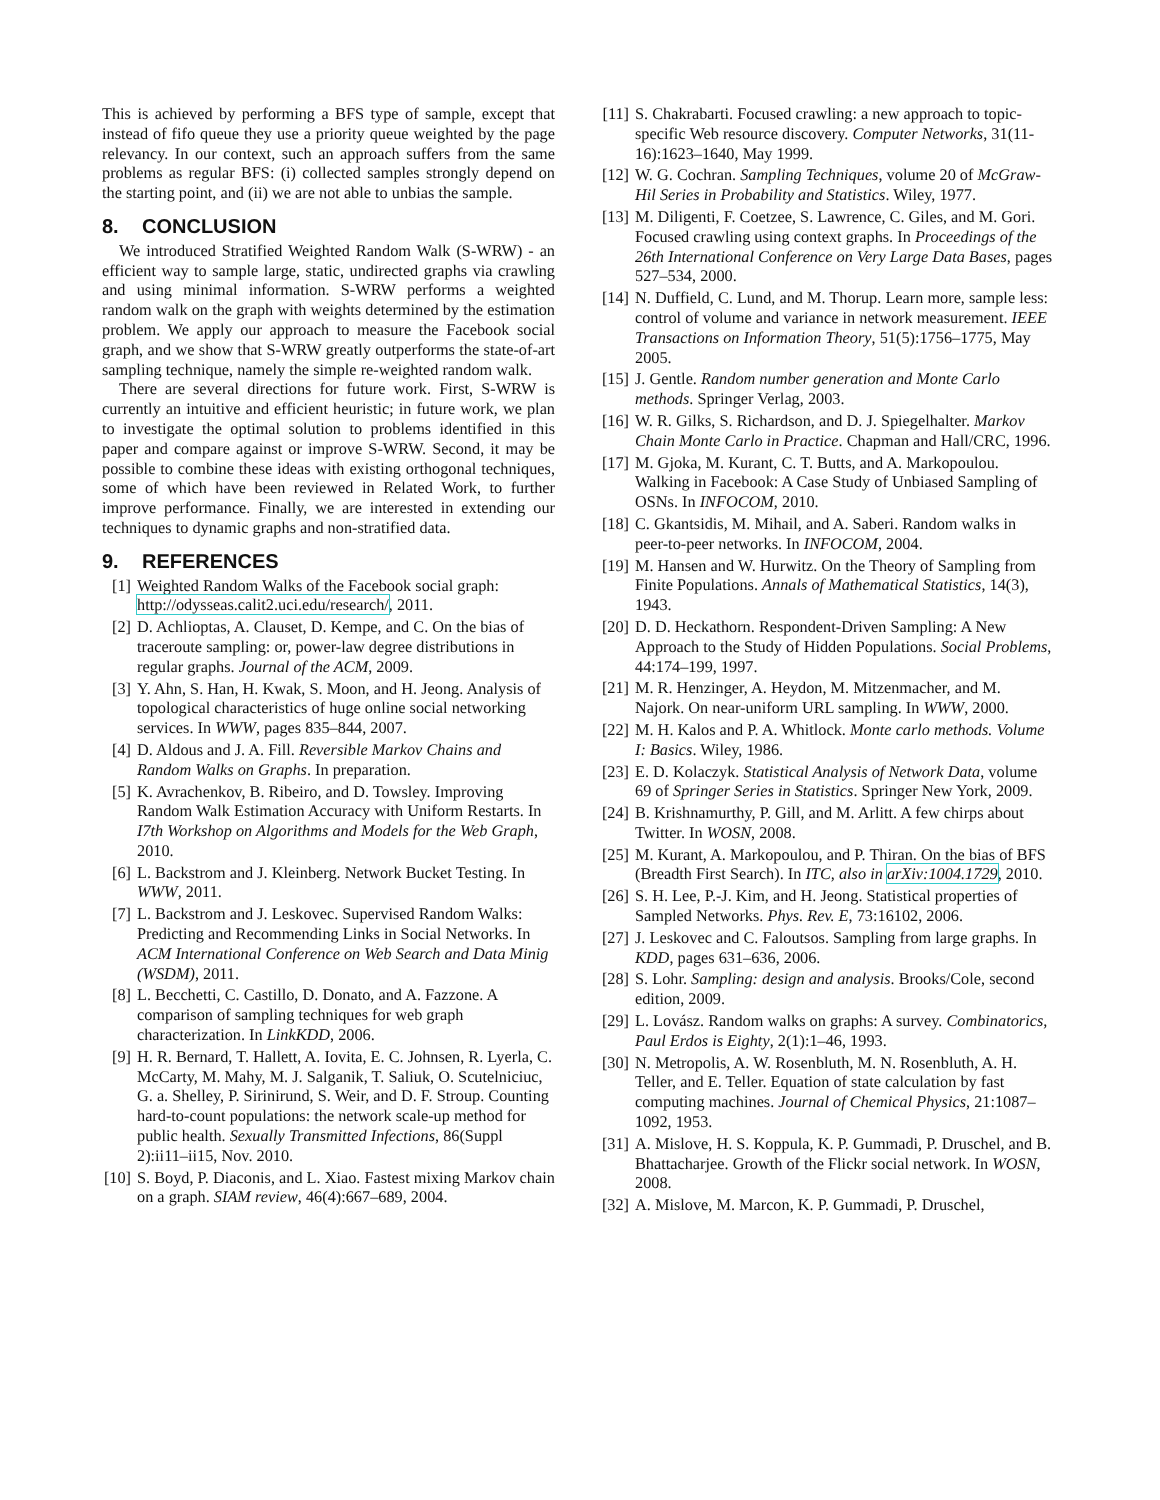This is achieved by performing a BFS type of sample, except that instead of fifo queue they use a priority queue weighted by the page relevancy. In our context, such an approach suffers from the same problems as regular BFS: (i) collected samples strongly depend on the starting point, and (ii) we are not able to unbias the sample.
8. CONCLUSION
We introduced Stratified Weighted Random Walk (S-WRW) - an efficient way to sample large, static, undirected graphs via crawling and using minimal information. S-WRW performs a weighted random walk on the graph with weights determined by the estimation problem. We apply our approach to measure the Facebook social graph, and we show that S-WRW greatly outperforms the state-of-art sampling technique, namely the simple re-weighted random walk.
There are several directions for future work. First, S-WRW is currently an intuitive and efficient heuristic; in future work, we plan to investigate the optimal solution to problems identified in this paper and compare against or improve S-WRW. Second, it may be possible to combine these ideas with existing orthogonal techniques, some of which have been reviewed in Related Work, to further improve performance. Finally, we are interested in extending our techniques to dynamic graphs and non-stratified data.
9. REFERENCES
[1] Weighted Random Walks of the Facebook social graph: http://odysseas.calit2.uci.edu/research/, 2011.
[2] D. Achlioptas, A. Clauset, D. Kempe, and C. On the bias of traceroute sampling: or, power-law degree distributions in regular graphs. Journal of the ACM, 2009.
[3] Y. Ahn, S. Han, H. Kwak, S. Moon, and H. Jeong. Analysis of topological characteristics of huge online social networking services. In WWW, pages 835–844, 2007.
[4] D. Aldous and J. A. Fill. Reversible Markov Chains and Random Walks on Graphs. In preparation.
[5] K. Avrachenkov, B. Ribeiro, and D. Towsley. Improving Random Walk Estimation Accuracy with Uniform Restarts. In I7th Workshop on Algorithms and Models for the Web Graph, 2010.
[6] L. Backstrom and J. Kleinberg. Network Bucket Testing. In WWW, 2011.
[7] L. Backstrom and J. Leskovec. Supervised Random Walks: Predicting and Recommending Links in Social Networks. In ACM International Conference on Web Search and Data Minig (WSDM), 2011.
[8] L. Becchetti, C. Castillo, D. Donato, and A. Fazzone. A comparison of sampling techniques for web graph characterization. In LinkKDD, 2006.
[9] H. R. Bernard, T. Hallett, A. Iovita, E. C. Johnsen, R. Lyerla, C. McCarty, M. Mahy, M. J. Salganik, T. Saliuk, O. Scutelniciuc, G. a. Shelley, P. Sirinirund, S. Weir, and D. F. Stroup. Counting hard-to-count populations: the network scale-up method for public health. Sexually Transmitted Infections, 86(Suppl 2):ii11–ii15, Nov. 2010.
[10]
S. Boyd, P. Diaconis, and L. Xiao. Fastest mixing Markov chain on a graph. SIAM review, 46(4):667–689, 2004.
[11]
S. Chakrabarti. Focused crawling: a new approach to topic-specific Web resource discovery. Computer Networks, 31(11-16):1623–1640, May 1999.
[12]
W. G. Cochran. Sampling Techniques, volume 20 of McGraw-Hil Series in Probability and Statistics. Wiley, 1977.
[13]
M. Diligenti, F. Coetzee, S. Lawrence, C. Giles, and M. Gori. Focused crawling using context graphs. In Proceedings of the 26th International Conference on Very Large Data Bases, pages 527–534, 2000.
[14]
N. Duffield, C. Lund, and M. Thorup. Learn more, sample less: control of volume and variance in network measurement. IEEE Transactions on Information Theory, 51(5):1756–1775, May 2005.
[15]
J. Gentle. Random number generation and Monte Carlo methods. Springer Verlag, 2003.
[16]
W. R. Gilks, S. Richardson, and D. J. Spiegelhalter. Markov Chain Monte Carlo in Practice. Chapman and Hall/CRC, 1996.
[17]
M. Gjoka, M. Kurant, C. T. Butts, and A. Markopoulou. Walking in Facebook: A Case Study of Unbiased Sampling of OSNs. In INFOCOM, 2010.
[18]
C. Gkantsidis, M. Mihail, and A. Saberi. Random walks in peer-to-peer networks. In INFOCOM, 2004.
[19]
M. Hansen and W. Hurwitz. On the Theory of Sampling from Finite Populations. Annals of Mathematical Statistics, 14(3), 1943.
[20]
D. D. Heckathorn. Respondent-Driven Sampling: A New Approach to the Study of Hidden Populations. Social Problems, 44:174–199, 1997.
[21]
M. R. Henzinger, A. Heydon, M. Mitzenmacher, and M. Najork. On near-uniform URL sampling. In WWW, 2000.
[22]
M. H. Kalos and P. A. Whitlock. Monte carlo methods. Volume I: Basics. Wiley, 1986.
[23]
E. D. Kolaczyk. Statistical Analysis of Network Data, volume 69 of Springer Series in Statistics. Springer New York, 2009.
[24]
B. Krishnamurthy, P. Gill, and M. Arlitt. A few chirps about Twitter. In WOSN, 2008.
[25]
M. Kurant, A. Markopoulou, and P. Thiran. On the bias of BFS (Breadth First Search). In ITC, also in arXiv:1004.1729, 2010.
[26]
S. H. Lee, P.-J. Kim, and H. Jeong. Statistical properties of Sampled Networks. Phys. Rev. E, 73:16102, 2006.
[27]
J. Leskovec and C. Faloutsos. Sampling from large graphs. In KDD, pages 631–636, 2006.
[28]
S. Lohr. Sampling: design and analysis. Brooks/Cole, second edition, 2009.
[29]
L. Lovász. Random walks on graphs: A survey. Combinatorics, Paul Erdos is Eighty, 2(1):1–46, 1993.
[30]
N. Metropolis, A. W. Rosenbluth, M. N. Rosenbluth, A. H. Teller, and E. Teller. Equation of state calculation by fast computing machines. Journal of Chemical Physics, 21:1087–1092, 1953.
[31]
A. Mislove, H. S. Koppula, K. P. Gummadi, P. Druschel, and B. Bhattacharjee. Growth of the Flickr social network. In WOSN, 2008.
[32]
A. Mislove, M. Marcon, K. P. Gummadi, P. Druschel,